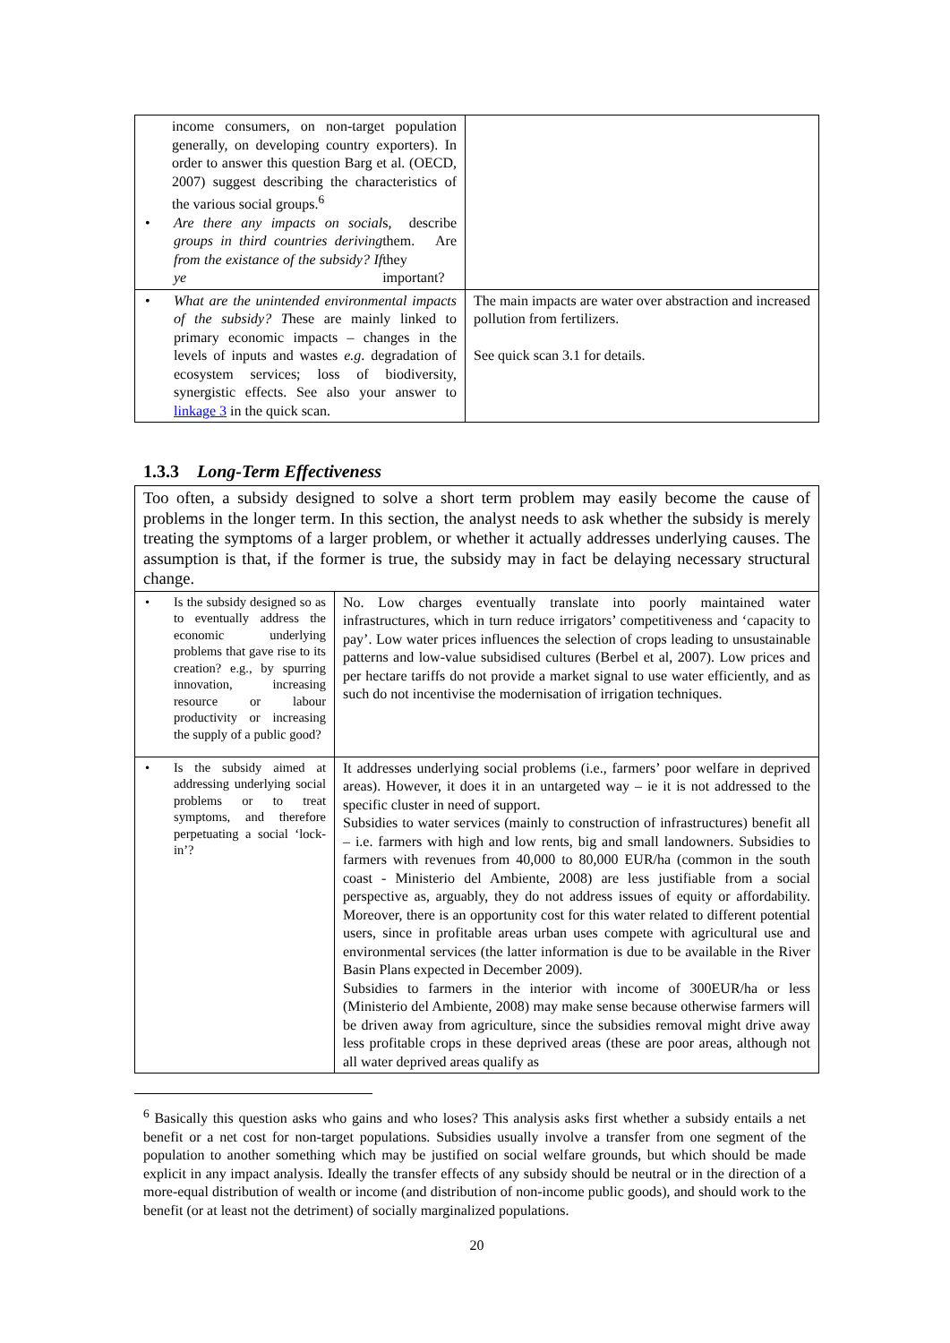| income consumers, on non-target population generally, on developing country exporters). In order to answer this question Barg et al. (OECD, 2007) suggest describing the characteristics of the various social groups.<sup>6</sup> • Are there any impacts on social groups in third countries deriving from the existance of the subsidy? If ye s, describe them. Are they important? | |
| • What are the unintended environmental impacts of the subsidy? T hese are mainly linked to primary economic impacts – changes in the levels of inputs and wastes e.g . degradation of ecosystem services; loss of biodiversity, synergistic effects. See also your answer to linkage 3 in the quick scan. | The main impacts are water over abstraction and increased pollution from fertilizers. See quick scan 3.1 for details. |
1.3.3 Long-Term Effectiveness
Too often, a subsidy designed to solve a short term problem may easily become the cause of problems in the longer term. In this section, the analyst needs to ask whether the subsidy is merely treating the symptoms of a larger problem, or whether it actually addresses underlying causes. The assumption is that, if the former is true, the subsidy may in fact be delaying necessary structural change.
| • Is the subsidy designed so as to eventually address the economic underlying problems that gave rise to its creation? e.g., by spurring innovation, increasing resource or labour productivity or increasing the supply of a public good? | No. Low charges eventually translate into poorly maintained water infrastructures, which in turn reduce irrigators’ competitiveness and ‘capacity to pay’. Low water prices influences the selection of crops leading to unsustainable patterns and low-value subsidised cultures (Berbel et al, 2007). Low prices and per hectare tariffs do not provide a market signal to use water efficiently, and as such do not incentivise the modernisation of irrigation techniques. |
| • Is the subsidy aimed at addressing underlying social problems or to treat symptoms, and therefore perpetuating a social ‘lock-in’? | It addresses underlying social problems (i.e., farmers’ poor welfare in deprived areas). However, it does it in an untargeted way – ie it is not addressed to the specific cluster in need of support. Subsidies to water services (mainly to construction of infrastructures) benefit all – i.e. farmers with high and low rents, big and small landowners. Subsidies to farmers with revenues from 40,000 to 80,000 EUR/ha (common in the south coast - Ministerio del Ambiente, 2008) are less justifiable from a social perspective as, arguably, they do not address issues of equity or affordability. Moreover, there is an opportunity cost for this water related to different potential users, since in profitable areas urban uses compete with agricultural use and environmental services (the latter information is due to be available in the River Basin Plans expected in December 2009). Subsidies to farmers in the interior with income of 300EUR/ha or less (Ministerio del Ambiente, 2008) may make sense because otherwise farmers will be driven away from agriculture, since the subsidies removal might drive away less profitable crops in these deprived areas (these are poor areas, although not all water deprived areas qualify as |
<sup>6</sup> Basically this question asks who gains and who loses? This analysis asks first whether a subsidy entails a net benefit or a net cost for non-target populations. Subsidies usually involve a transfer from one segment of the population to another something which may be justified on social welfare grounds, but which should be made explicit in any impact analysis. Ideally the transfer effects of any subsidy should be neutral or in the direction of a more-equal distribution of wealth or income (and distribution of non-income public goods), and should work to the benefit (or at least not the detriment) of socially marginalized populations.
20